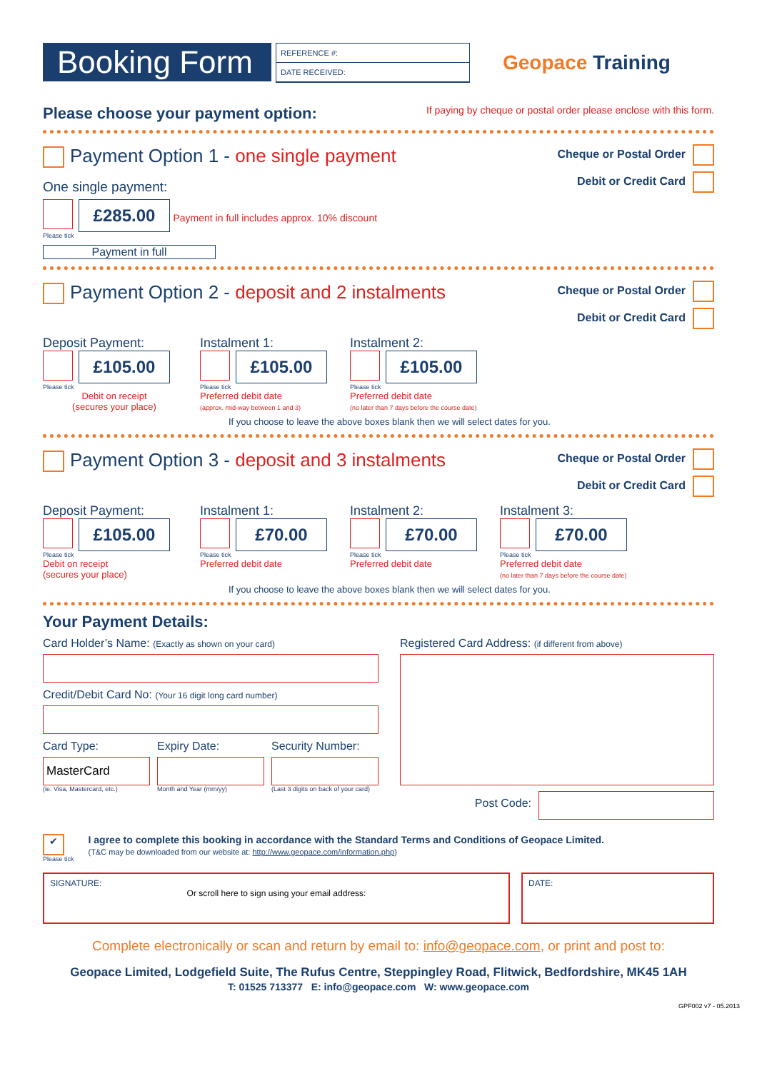Booking Form
REFERENCE #:
DATE RECEIVED:
Geopace Training
Please choose your payment option: If paying by cheque or postal order please enclose with this form.
Payment Option 1 - one single payment
One single payment:
£285.00 Payment in full includes approx. 10% discount
Please tick
Payment in full
Cheque or Postal Order
Debit or Credit Card
Payment Option 2 - deposit and 2 instalments
Cheque or Postal Order
Debit or Credit Card
Deposit Payment:
£105.00
Please tick
Debit on receipt
(secures your place)
Instalment 1:
£105.00
Please tick
Preferred debit date
(approx. mid-way between 1 and 3)
Instalment 2:
£105.00
Please tick
Preferred debit date
(no later than 7 days before the course date)
If you choose to leave the above boxes blank then we will select dates for you.
Payment Option 3 - deposit and 3 instalments
Cheque or Postal Order
Debit or Credit Card
Deposit Payment:
£105.00
Please tick
Debit on receipt
(secures your place)
Instalment 1:
£70.00
Please tick
Preferred debit date
Instalment 2:
£70.00
Please tick
Preferred debit date
Instalment 3:
£70.00
Please tick
Preferred debit date
(no later than 7 days before the course date)
If you choose to leave the above boxes blank then we will select dates for you.
Your Payment Details:
Card Holder’s Name: (Exactly as shown on your card)
Credit/Debit Card No: (Your 16 digit long card number)
Card Type:
MasterCard
(ie. Visa, Mastercard, etc.)
Expiry Date:
Month and Year (mm/yy)
Security Number:
(Last 3 digits on back of your card)
Registered Card Address: (if different from above)
Post Code:
✔
Please tick
I agree to complete this booking in accordance with the Standard Terms and Conditions of Geopace Limited.
(T&C may be downloaded from our website at: http://www.geopace.com/information.php)
SIGNATURE:
Or scroll here to sign using your email address:
DATE:
Complete electronically or scan and return by email to: info@geopace.com, or print and post to:
Geopace Limited, Lodgefield Suite, The Rufus Centre, Steppingley Road, Flitwick, Bedfordshire, MK45 1AH
T: 01525 713377 E: info@geopace.com W: www.geopace.com
GPF002 v7 - 05.2013